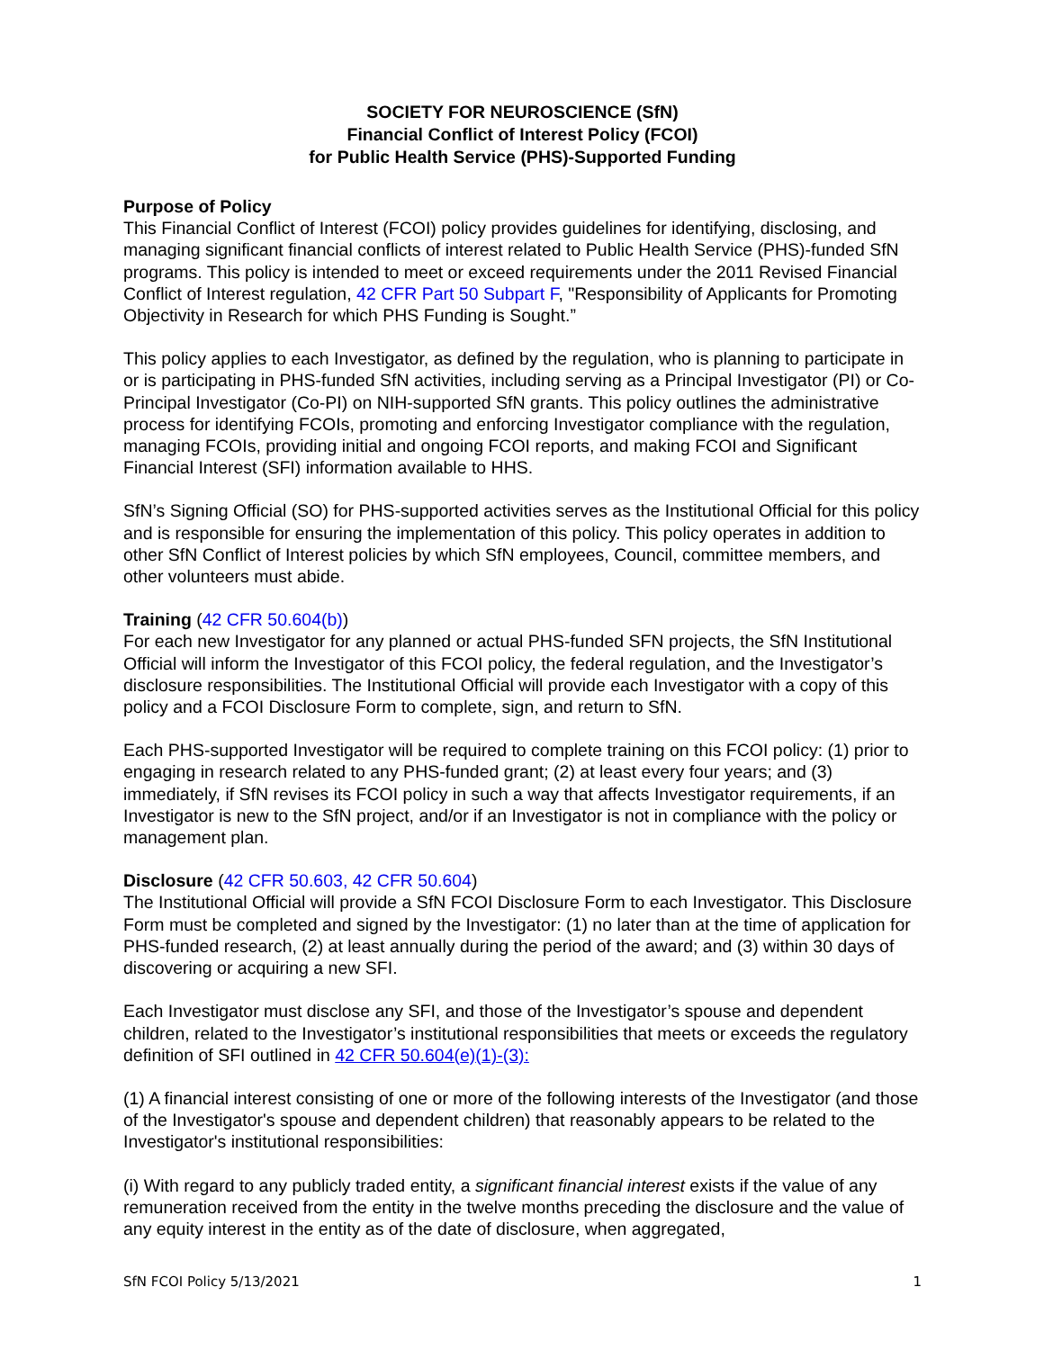SOCIETY FOR NEUROSCIENCE (SfN)
Financial Conflict of Interest Policy (FCOI)
for Public Health Service (PHS)-Supported Funding
Purpose of Policy
This Financial Conflict of Interest (FCOI) policy provides guidelines for identifying, disclosing, and managing significant financial conflicts of interest related to Public Health Service (PHS)-funded SfN programs. This policy is intended to meet or exceed requirements under the 2011 Revised Financial Conflict of Interest regulation, 42 CFR Part 50 Subpart F, "Responsibility of Applicants for Promoting Objectivity in Research for which PHS Funding is Sought.”
This policy applies to each Investigator, as defined by the regulation, who is planning to participate in or is participating in PHS-funded SfN activities, including serving as a Principal Investigator (PI) or Co-Principal Investigator (Co-PI) on NIH-supported SfN grants. This policy outlines the administrative process for identifying FCOIs, promoting and enforcing Investigator compliance with the regulation, managing FCOIs, providing initial and ongoing FCOI reports, and making FCOI and Significant Financial Interest (SFI) information available to HHS.
SfN’s Signing Official (SO) for PHS-supported activities serves as the Institutional Official for this policy and is responsible for ensuring the implementation of this policy. This policy operates in addition to other SfN Conflict of Interest policies by which SfN employees, Council, committee members, and other volunteers must abide.
Training (42 CFR 50.604(b))
For each new Investigator for any planned or actual PHS-funded SFN projects, the SfN Institutional Official will inform the Investigator of this FCOI policy, the federal regulation, and the Investigator’s disclosure responsibilities. The Institutional Official will provide each Investigator with a copy of this policy and a FCOI Disclosure Form to complete, sign, and return to SfN.
Each PHS-supported Investigator will be required to complete training on this FCOI policy: (1) prior to engaging in research related to any PHS-funded grant; (2) at least every four years; and (3) immediately, if SfN revises its FCOI policy in such a way that affects Investigator requirements, if an Investigator is new to the SfN project, and/or if an Investigator is not in compliance with the policy or management plan.
Disclosure (42 CFR 50.603, 42 CFR 50.604)
The Institutional Official will provide a SfN FCOI Disclosure Form to each Investigator. This Disclosure Form must be completed and signed by the Investigator: (1) no later than at the time of application for PHS-funded research, (2) at least annually during the period of the award; and (3) within 30 days of discovering or acquiring a new SFI.
Each Investigator must disclose any SFI, and those of the Investigator’s spouse and dependent children, related to the Investigator’s institutional responsibilities that meets or exceeds the regulatory definition of SFI outlined in 42 CFR 50.604(e)(1)-(3):
(1) A financial interest consisting of one or more of the following interests of the Investigator (and those of the Investigator's spouse and dependent children) that reasonably appears to be related to the Investigator's institutional responsibilities:
(i) With regard to any publicly traded entity, a significant financial interest exists if the value of any remuneration received from the entity in the twelve months preceding the disclosure and the value of any equity interest in the entity as of the date of disclosure, when aggregated,
SfN FCOI Policy 5/13/2021 1